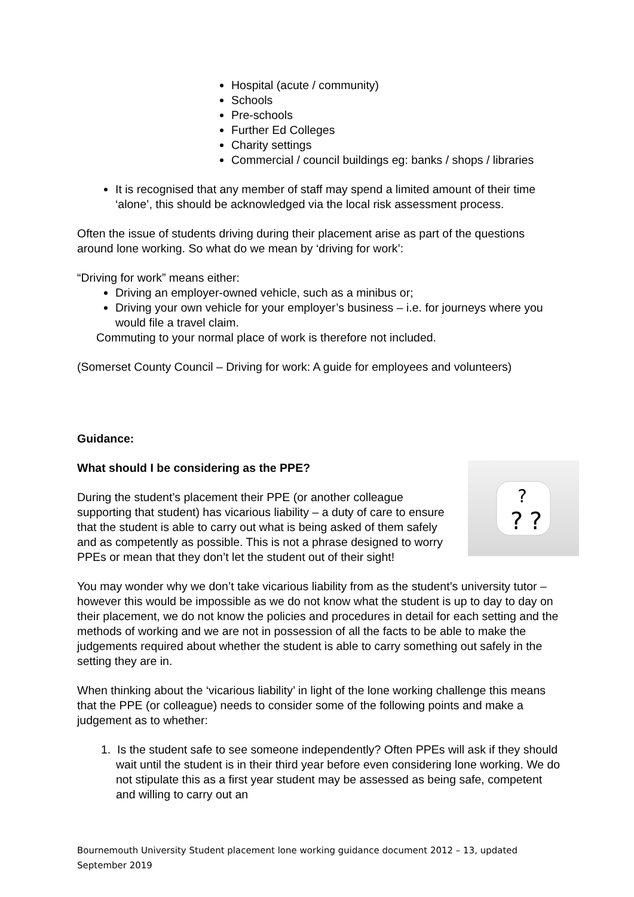Hospital (acute / community)
Schools
Pre-schools
Further Ed Colleges
Charity settings
Commercial / council buildings eg: banks / shops / libraries
It is recognised that any member of staff may spend a limited amount of their time ‘alone’, this should be acknowledged via the local risk assessment process.
Often the issue of students driving during their placement arise as part of the questions around lone working. So what do we mean by ‘driving for work’:
“Driving for work” means either:
Driving an employer-owned vehicle, such as a minibus or;
Driving your own vehicle for your employer’s business – i.e. for journeys where you would file a travel claim.
Commuting to your normal place of work is therefore not included.
(Somerset County Council – Driving for work: A guide for employees and volunteers)
Guidance:
?
?
?
What should I be considering as the PPE?
During the student’s placement their PPE (or another colleague supporting that student) has vicarious liability – a duty of care to ensure that the student is able to carry out what is being asked of them safely and as competently as possible. This is not a phrase designed to worry PPEs or mean that they don’t let the student out of their sight!
You may wonder why we don’t take vicarious liability from as the student’s university tutor – however this would be impossible as we do not know what the student is up to day to day on their placement, we do not know the policies and procedures in detail for each setting and the methods of working and we are not in possession of all the facts to be able to make the judgements required about whether the student is able to carry something out safely in the setting they are in.
When thinking about the ‘vicarious liability’ in light of the lone working challenge this means that the PPE (or colleague) needs to consider some of the following points and make a judgement as to whether:
1. Is the student safe to see someone independently? Often PPEs will ask if they should wait until the student is in their third year before even considering lone working. We do not stipulate this as a first year student may be assessed as being safe, competent and willing to carry out an
Bournemouth University Student placement lone working guidance document 2012 – 13, updated September 2019